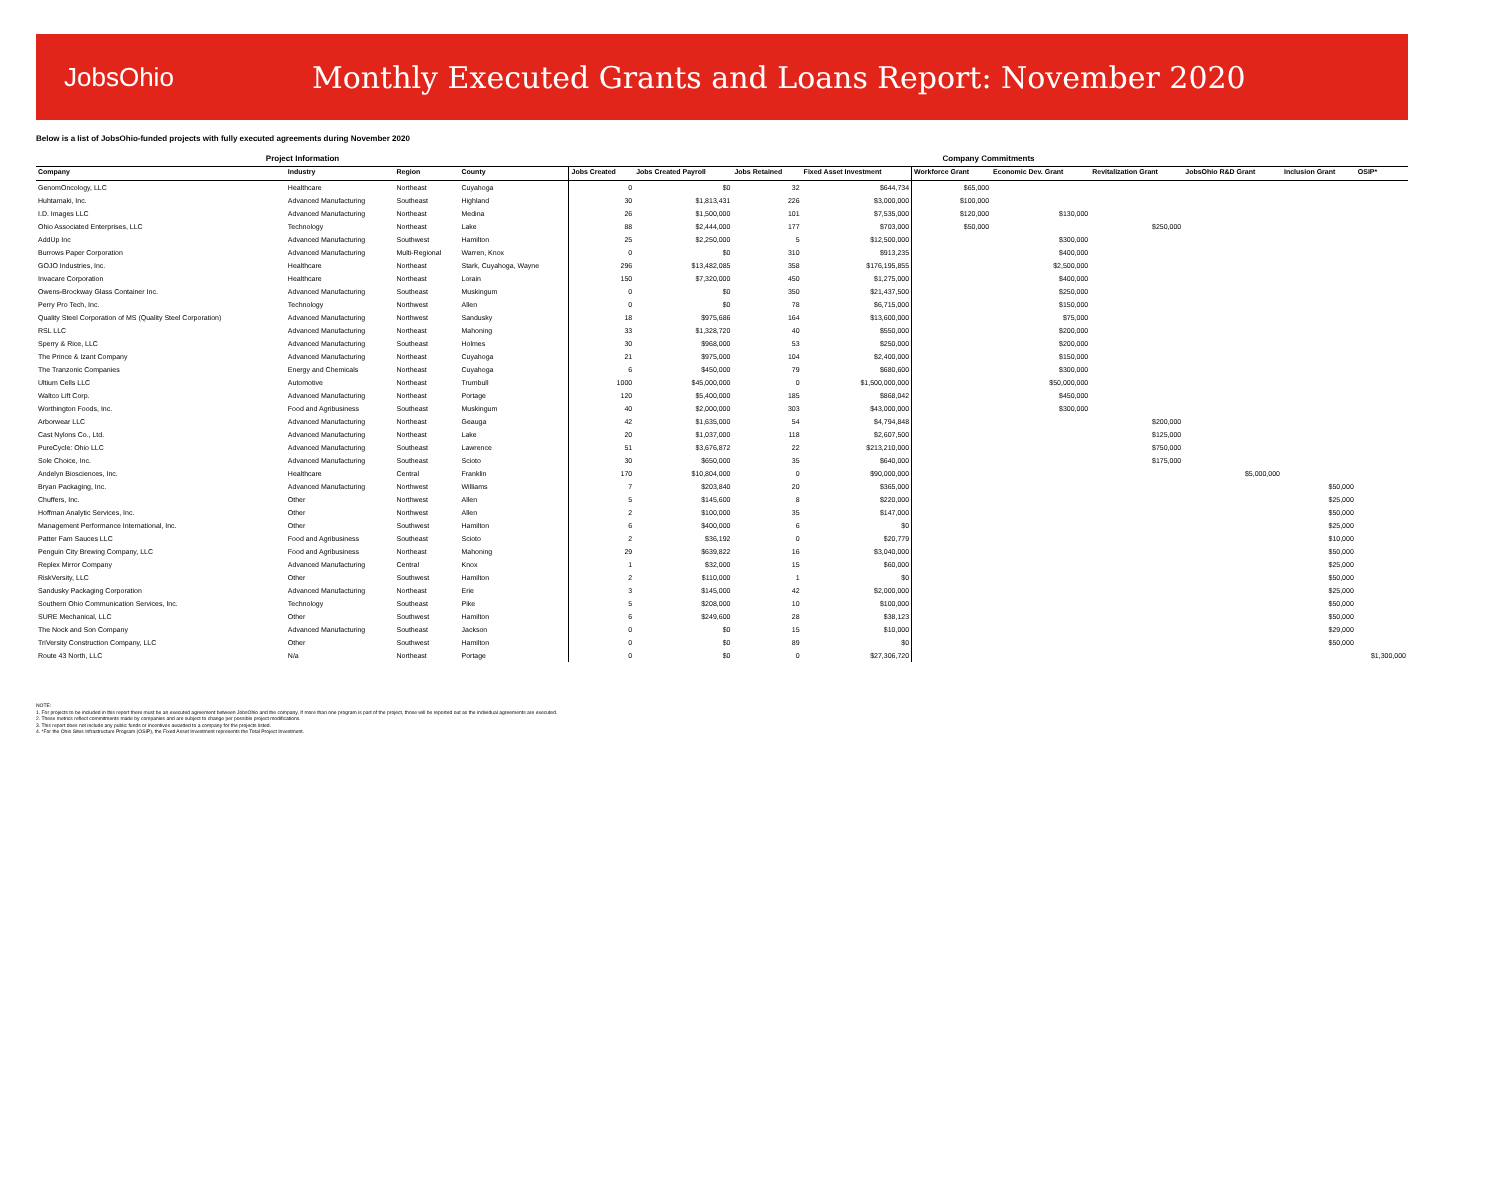JobsOhio
Monthly Executed Grants and Loans Report: November 2020
Below is a list of JobsOhio-funded projects with fully executed agreements during November 2020
| Project Information | | | | Company Commitments | | | | | | | | | |
| --- | --- | --- | --- | --- | --- | --- | --- | --- | --- | --- | --- | --- | --- |
| Company | Industry | Region | County | Jobs Created | Jobs Created Payroll | Jobs Retained | Fixed Asset Investment | Workforce Grant | Economic Dev. Grant | Revitalization Grant | JobsOhio R&D Grant | Inclusion Grant | OSIP* |
| GenomOncology, LLC | Healthcare | Northeast | Cuyahoga | 0 | $0 | 32 | $644,734 | $65,000 | | | | | |
| Huhtamaki, Inc. | Advanced Manufacturing | Southeast | Highland | 30 | $1,813,431 | 226 | $3,000,000 | $100,000 | | | | | |
| I.D. Images LLC | Advanced Manufacturing | Northeast | Medina | 26 | $1,500,000 | 101 | $7,535,000 | $120,000 | $130,000 | | | | |
| Ohio Associated Enterprises, LLC | Technology | Northeast | Lake | 88 | $2,444,000 | 177 | $703,000 | $50,000 | | $250,000 | | | |
| AddUp Inc | Advanced Manufacturing | Southwest | Hamilton | 25 | $2,250,000 | 5 | $12,500,000 | | $300,000 | | | | |
| Burrows Paper Corporation | Advanced Manufacturing | Multi-Regional | Warren, Knox | 0 | $0 | 310 | $913,235 | | $400,000 | | | | |
| GOJO Industries, Inc. | Healthcare | Northeast | Stark, Cuyahoga, Wayne | 296 | $13,482,085 | 358 | $176,195,855 | | $2,500,000 | | | | |
| Invacare Corporation | Healthcare | Northeast | Lorain | 150 | $7,320,000 | 450 | $1,275,000 | | $400,000 | | | | |
| Owens-Brockway Glass Container Inc. | Advanced Manufacturing | Southeast | Muskingum | 0 | $0 | 350 | $21,437,500 | | $250,000 | | | | |
| Perry Pro Tech, Inc. | Technology | Northwest | Allen | 0 | $0 | 78 | $6,715,000 | | $150,000 | | | | |
| Quality Steel Corporation of MS (Quality Steel Corporation) | Advanced Manufacturing | Northwest | Sandusky | 18 | $975,686 | 164 | $13,600,000 | | $75,000 | | | | |
| RSL LLC | Advanced Manufacturing | Northeast | Mahoning | 33 | $1,328,720 | 40 | $550,000 | | $200,000 | | | | |
| Sperry & Rice, LLC | Advanced Manufacturing | Southeast | Holmes | 30 | $968,000 | 53 | $250,000 | | $200,000 | | | | |
| The Prince & Izant Company | Advanced Manufacturing | Northeast | Cuyahoga | 21 | $975,000 | 104 | $2,400,000 | | $150,000 | | | | |
| The Tranzonic Companies | Energy and Chemicals | Northeast | Cuyahoga | 6 | $450,000 | 79 | $680,600 | | $300,000 | | | | |
| Ultium Cells LLC | Automotive | Northeast | Trumbull | 1000 | $45,000,000 | 0 | $1,500,000,000 | | $50,000,000 | | | | |
| Waltco Lift Corp. | Advanced Manufacturing | Northeast | Portage | 120 | $5,400,000 | 185 | $868,042 | | $450,000 | | | | |
| Worthington Foods, Inc. | Food and Agribusiness | Southeast | Muskingum | 40 | $2,000,000 | 303 | $43,000,000 | | $300,000 | | | | |
| Arborwear LLC | Advanced Manufacturing | Northeast | Geauga | 42 | $1,635,000 | 54 | $4,794,848 | | | $200,000 | | | |
| Cast Nylons Co., Ltd. | Advanced Manufacturing | Northeast | Lake | 20 | $1,037,000 | 118 | $2,607,500 | | | $125,000 | | | |
| PureCycle: Ohio LLC | Advanced Manufacturing | Southeast | Lawrence | 51 | $3,676,872 | 22 | $213,210,000 | | | $750,000 | | | |
| Sole Choice, Inc. | Advanced Manufacturing | Southeast | Scioto | 30 | $650,000 | 35 | $640,000 | | | $175,000 | | | |
| Andelyn Biosciences, Inc. | Healthcare | Central | Franklin | 170 | $10,804,000 | 0 | $90,000,000 | | | | $5,000,000 | | |
| Bryan Packaging, Inc. | Advanced Manufacturing | Northwest | Williams | 7 | $203,840 | 20 | $365,000 | | | | | $50,000 | |
| Chuffers, Inc. | Other | Northwest | Allen | 5 | $145,600 | 8 | $220,000 | | | | | $25,000 | |
| Hoffman Analytic Services, Inc. | Other | Northwest | Allen | 2 | $100,000 | 35 | $147,000 | | | | | $50,000 | |
| Management Performance International, Inc. | Other | Southwest | Hamilton | 6 | $400,000 | 6 | $0 | | | | | $25,000 | |
| Patter Fam Sauces LLC | Food and Agribusiness | Southeast | Scioto | 2 | $36,192 | 0 | $20,779 | | | | | $10,000 | |
| Penguin City Brewing Company, LLC | Food and Agribusiness | Northeast | Mahoning | 29 | $639,822 | 16 | $3,040,000 | | | | | $50,000 | |
| Replex Mirror Company | Advanced Manufacturing | Central | Knox | 1 | $32,000 | 15 | $60,000 | | | | | $25,000 | |
| RiskVersity, LLC | Other | Southwest | Hamilton | 2 | $110,000 | 1 | $0 | | | | | $50,000 | |
| Sandusky Packaging Corporation | Advanced Manufacturing | Northeast | Erie | 3 | $145,000 | 42 | $2,000,000 | | | | | $25,000 | |
| Southern Ohio Communication Services, Inc. | Technology | Southeast | Pike | 5 | $208,000 | 10 | $100,000 | | | | | $50,000 | |
| SURE Mechanical, LLC | Other | Southwest | Hamilton | 6 | $249,600 | 28 | $38,123 | | | | | $50,000 | |
| The Nock and Son Company | Advanced Manufacturing | Southeast | Jackson | 0 | $0 | 15 | $10,000 | | | | | $29,000 | |
| TriVersity Construction Company, LLC | Other | Southwest | Hamilton | 0 | $0 | 89 | $0 | | | | | $50,000 | |
| Route 43 North, LLC | N/a | Northeast | Portage | 0 | $0 | 0 | $27,306,720 | | | | | | $1,300,000 |
NOTE:
1. For projects to be included in this report there must be an executed agreement between JobsOhio and the company. If more than one program is part of the project, those will be reported out as the individual agreements are executed.
2. These metrics reflect commitments made by companies and are subject to change per possible project modifications.
3. This report does not include any public funds or incentives awarded to a company for the projects listed.
4. *For the Ohio Sites Infrastructure Program (OSIP), the Fixed Asset Investment represents the Total Project Investment.